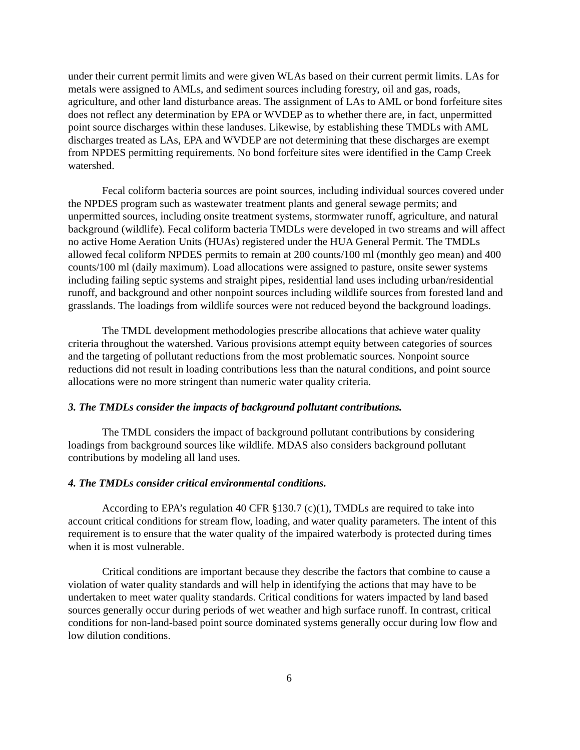under their current permit limits and were given WLAs based on their current permit limits. LAs for metals were assigned to AMLs, and sediment sources including forestry, oil and gas, roads, agriculture, and other land disturbance areas. The assignment of LAs to AML or bond forfeiture sites does not reflect any determination by EPA or WVDEP as to whether there are, in fact, unpermitted point source discharges within these landuses. Likewise, by establishing these TMDLs with AML discharges treated as LAs, EPA and WVDEP are not determining that these discharges are exempt from NPDES permitting requirements. No bond forfeiture sites were identified in the Camp Creek watershed.
Fecal coliform bacteria sources are point sources, including individual sources covered under the NPDES program such as wastewater treatment plants and general sewage permits; and unpermitted sources, including onsite treatment systems, stormwater runoff, agriculture, and natural background (wildlife). Fecal coliform bacteria TMDLs were developed in two streams and will affect no active Home Aeration Units (HUAs) registered under the HUA General Permit. The TMDLs allowed fecal coliform NPDES permits to remain at 200 counts/100 ml (monthly geo mean) and 400 counts/100 ml (daily maximum). Load allocations were assigned to pasture, onsite sewer systems including failing septic systems and straight pipes, residential land uses including urban/residential runoff, and background and other nonpoint sources including wildlife sources from forested land and grasslands. The loadings from wildlife sources were not reduced beyond the background loadings.
The TMDL development methodologies prescribe allocations that achieve water quality criteria throughout the watershed. Various provisions attempt equity between categories of sources and the targeting of pollutant reductions from the most problematic sources. Nonpoint source reductions did not result in loading contributions less than the natural conditions, and point source allocations were no more stringent than numeric water quality criteria.
3. The TMDLs consider the impacts of background pollutant contributions.
The TMDL considers the impact of background pollutant contributions by considering loadings from background sources like wildlife. MDAS also considers background pollutant contributions by modeling all land uses.
4. The TMDLs consider critical environmental conditions.
According to EPA’s regulation 40 CFR §130.7 (c)(1), TMDLs are required to take into account critical conditions for stream flow, loading, and water quality parameters. The intent of this requirement is to ensure that the water quality of the impaired waterbody is protected during times when it is most vulnerable.
Critical conditions are important because they describe the factors that combine to cause a violation of water quality standards and will help in identifying the actions that may have to be undertaken to meet water quality standards. Critical conditions for waters impacted by land based sources generally occur during periods of wet weather and high surface runoff. In contrast, critical conditions for non-land-based point source dominated systems generally occur during low flow and low dilution conditions.
6